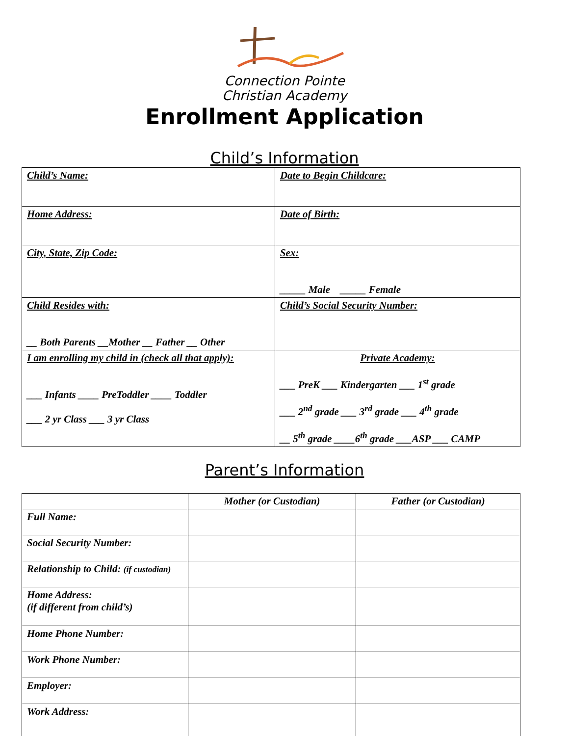Connection Pointe
Christian Academy
Enrollment Application
Child’s Information
| Child’s Name: | Date to Begin Childcare: |
| Home Address: | Date of Birth: |
| City, State, Zip Code: | Sex: _____ Male _____ Female |
| Child Resides with: __ Both Parents __Mother __ Father __ Other | Child’s Social Security Number: |
| I am enrolling my child in (check all that apply): ___ Infants ____ PreToddler ____ Toddler ___ 2 yr Class ___ 3 yr Class | Private Academy: ___ PreK ___ Kindergarten ___ 1<sup>st</sup> grade ___ 2<sup>nd</sup> grade ___ 3<sup>rd</sup> grade ___ 4<sup>th</sup> grade __ 5<sup>th</sup> grade ____6<sup>th</sup> grade ___ASP ___ CAMP |
Parent’s Information
| | Mother (or Custodian) | Father (or Custodian) |
| --- | --- | --- |
| Full Name: | | |
| Social Security Number: | | |
| Relationship to Child: (if custodian) | | |
| Home Address: (if different from child’s) | | |
| Home Phone Number: | | |
| Work Phone Number: | | |
| Employer: | | |
| Work Address: | | |